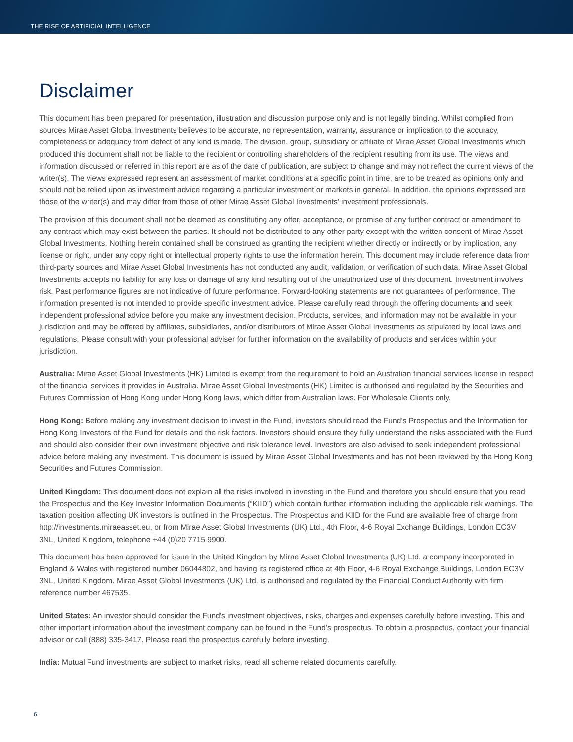THE RISE OF ARTIFICIAL INTELLIGENCE
Disclaimer
This document has been prepared for presentation, illustration and discussion purpose only and is not legally binding. Whilst complied from sources Mirae Asset Global Investments believes to be accurate, no representation, warranty, assurance or implication to the accuracy, completeness or adequacy from defect of any kind is made. The division, group, subsidiary or affiliate of Mirae Asset Global Investments which produced this document shall not be liable to the recipient or controlling shareholders of the recipient resulting from its use. The views and information discussed or referred in this report are as of the date of publication, are subject to change and may not reflect the current views of the writer(s). The views expressed represent an assessment of market conditions at a specific point in time, are to be treated as opinions only and should not be relied upon as investment advice regarding a particular investment or markets in general. In addition, the opinions expressed are those of the writer(s) and may differ from those of other Mirae Asset Global Investments’ investment professionals.
The provision of this document shall not be deemed as constituting any offer, acceptance, or promise of any further contract or amendment to any contract which may exist between the parties. It should not be distributed to any other party except with the written consent of Mirae Asset Global Investments. Nothing herein contained shall be construed as granting the recipient whether directly or indirectly or by implication, any license or right, under any copy right or intellectual property rights to use the information herein. This document may include reference data from third-party sources and Mirae Asset Global Investments has not conducted any audit, validation, or verification of such data. Mirae Asset Global Investments accepts no liability for any loss or damage of any kind resulting out of the unauthorized use of this document. Investment involves risk. Past performance figures are not indicative of future performance. Forward-looking statements are not guarantees of performance. The information presented is not intended to provide specific investment advice. Please carefully read through the offering documents and seek independent professional advice before you make any investment decision. Products, services, and information may not be available in your jurisdiction and may be offered by affiliates, subsidiaries, and/or distributors of Mirae Asset Global Investments as stipulated by local laws and regulations. Please consult with your professional adviser for further information on the availability of products and services within your jurisdiction.
Australia: Mirae Asset Global Investments (HK) Limited is exempt from the requirement to hold an Australian financial services license in respect of the financial services it provides in Australia. Mirae Asset Global Investments (HK) Limited is authorised and regulated by the Securities and Futures Commission of Hong Kong under Hong Kong laws, which differ from Australian laws. For Wholesale Clients only.
Hong Kong: Before making any investment decision to invest in the Fund, investors should read the Fund’s Prospectus and the Information for Hong Kong Investors of the Fund for details and the risk factors. Investors should ensure they fully understand the risks associated with the Fund and should also consider their own investment objective and risk tolerance level. Investors are also advised to seek independent professional advice before making any investment. This document is issued by Mirae Asset Global Investments and has not been reviewed by the Hong Kong Securities and Futures Commission.
United Kingdom: This document does not explain all the risks involved in investing in the Fund and therefore you should ensure that you read the Prospectus and the Key Investor Information Documents (“KIID”) which contain further information including the applicable risk warnings. The taxation position affecting UK investors is outlined in the Prospectus. The Prospectus and KIID for the Fund are available free of charge from http://investments.miraeasset.eu, or from Mirae Asset Global Investments (UK) Ltd., 4th Floor, 4-6 Royal Exchange Buildings, London EC3V 3NL, United Kingdom, telephone +44 (0)20 7715 9900.
This document has been approved for issue in the United Kingdom by Mirae Asset Global Investments (UK) Ltd, a company incorporated in England & Wales with registered number 06044802, and having its registered office at 4th Floor, 4-6 Royal Exchange Buildings, London EC3V 3NL, United Kingdom. Mirae Asset Global Investments (UK) Ltd. is authorised and regulated by the Financial Conduct Authority with firm reference number 467535.
United States: An investor should consider the Fund’s investment objectives, risks, charges and expenses carefully before investing. This and other important information about the investment company can be found in the Fund’s prospectus. To obtain a prospectus, contact your financial advisor or call (888) 335-3417. Please read the prospectus carefully before investing.
India: Mutual Fund investments are subject to market risks, read all scheme related documents carefully.
6